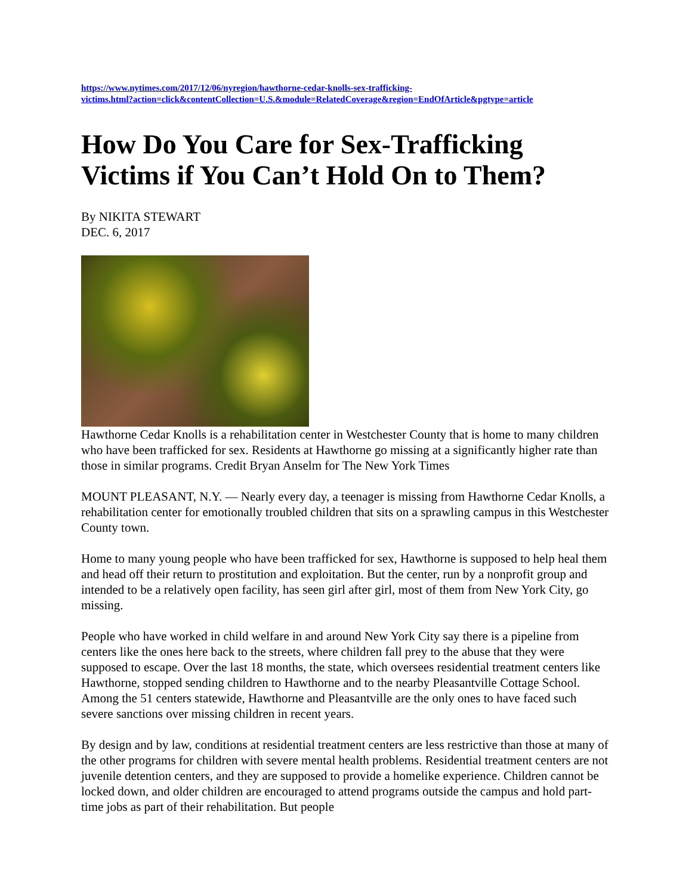https://www.nytimes.com/2017/12/06/nyregion/hawthorne-cedar-knolls-sex-trafficking-
victims.html?action=click&contentCollection=U.S.&module=RelatedCoverage&region=EndOfArticle&pgtype=article
How Do You Care for Sex-Trafficking Victims if You Can’t Hold On to Them?
By NIKITA STEWART
DEC. 6, 2017
Hawthorne Cedar Knolls is a rehabilitation center in Westchester County that is home to many children who have been trafficked for sex. Residents at Hawthorne go missing at a significantly higher rate than those in similar programs. Credit Bryan Anselm for The New York Times
MOUNT PLEASANT, N.Y. — Nearly every day, a teenager is missing from Hawthorne Cedar Knolls, a rehabilitation center for emotionally troubled children that sits on a sprawling campus in this Westchester County town.
Home to many young people who have been trafficked for sex, Hawthorne is supposed to help heal them and head off their return to prostitution and exploitation. But the center, run by a nonprofit group and intended to be a relatively open facility, has seen girl after girl, most of them from New York City, go missing.
People who have worked in child welfare in and around New York City say there is a pipeline from centers like the ones here back to the streets, where children fall prey to the abuse that they were supposed to escape. Over the last 18 months, the state, which oversees residential treatment centers like Hawthorne, stopped sending children to Hawthorne and to the nearby Pleasantville Cottage School. Among the 51 centers statewide, Hawthorne and Pleasantville are the only ones to have faced such severe sanctions over missing children in recent years.
By design and by law, conditions at residential treatment centers are less restrictive than those at many of the other programs for children with severe mental health problems. Residential treatment centers are not juvenile detention centers, and they are supposed to provide a homelike experience. Children cannot be locked down, and older children are encouraged to attend programs outside the campus and hold part-time jobs as part of their rehabilitation. But people